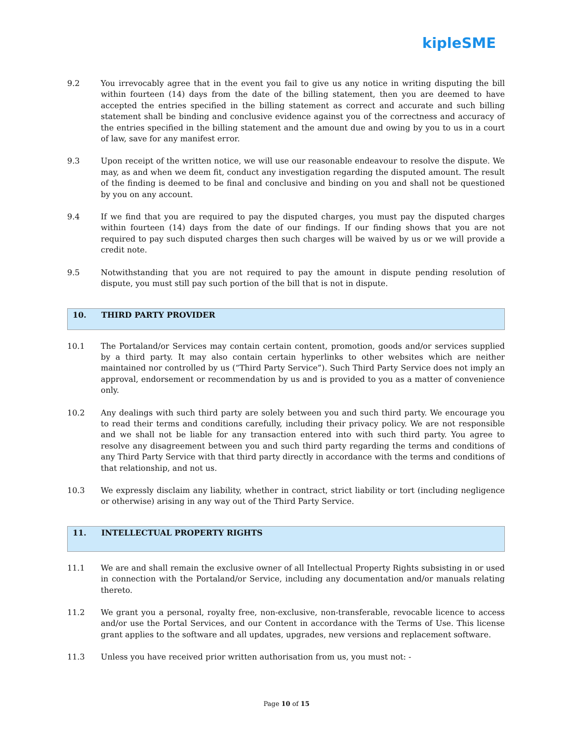kipleSME
9.2 You irrevocably agree that in the event you fail to give us any notice in writing disputing the bill within fourteen (14) days from the date of the billing statement, then you are deemed to have accepted the entries specified in the billing statement as correct and accurate and such billing statement shall be binding and conclusive evidence against you of the correctness and accuracy of the entries specified in the billing statement and the amount due and owing by you to us in a court of law, save for any manifest error.
9.3 Upon receipt of the written notice, we will use our reasonable endeavour to resolve the dispute. We may, as and when we deem fit, conduct any investigation regarding the disputed amount. The result of the finding is deemed to be final and conclusive and binding on you and shall not be questioned by you on any account.
9.4 If we find that you are required to pay the disputed charges, you must pay the disputed charges within fourteen (14) days from the date of our findings. If our finding shows that you are not required to pay such disputed charges then such charges will be waived by us or we will provide a credit note.
9.5 Notwithstanding that you are not required to pay the amount in dispute pending resolution of dispute, you must still pay such portion of the bill that is not in dispute.
10. THIRD PARTY PROVIDER
10.1 The Portaland/or Services may contain certain content, promotion, goods and/or services supplied by a third party. It may also contain certain hyperlinks to other websites which are neither maintained nor controlled by us (“Third Party Service”). Such Third Party Service does not imply an approval, endorsement or recommendation by us and is provided to you as a matter of convenience only.
10.2 Any dealings with such third party are solely between you and such third party. We encourage you to read their terms and conditions carefully, including their privacy policy. We are not responsible and we shall not be liable for any transaction entered into with such third party. You agree to resolve any disagreement between you and such third party regarding the terms and conditions of any Third Party Service with that third party directly in accordance with the terms and conditions of that relationship, and not us.
10.3 We expressly disclaim any liability, whether in contract, strict liability or tort (including negligence or otherwise) arising in any way out of the Third Party Service.
11. INTELLECTUAL PROPERTY RIGHTS
11.1 We are and shall remain the exclusive owner of all Intellectual Property Rights subsisting in or used in connection with the Portaland/or Service, including any documentation and/or manuals relating thereto.
11.2 We grant you a personal, royalty free, non-exclusive, non-transferable, revocable licence to access and/or use the Portal Services, and our Content in accordance with the Terms of Use. This license grant applies to the software and all updates, upgrades, new versions and replacement software.
11.3 Unless you have received prior written authorisation from us, you must not: -
Page 10 of 15